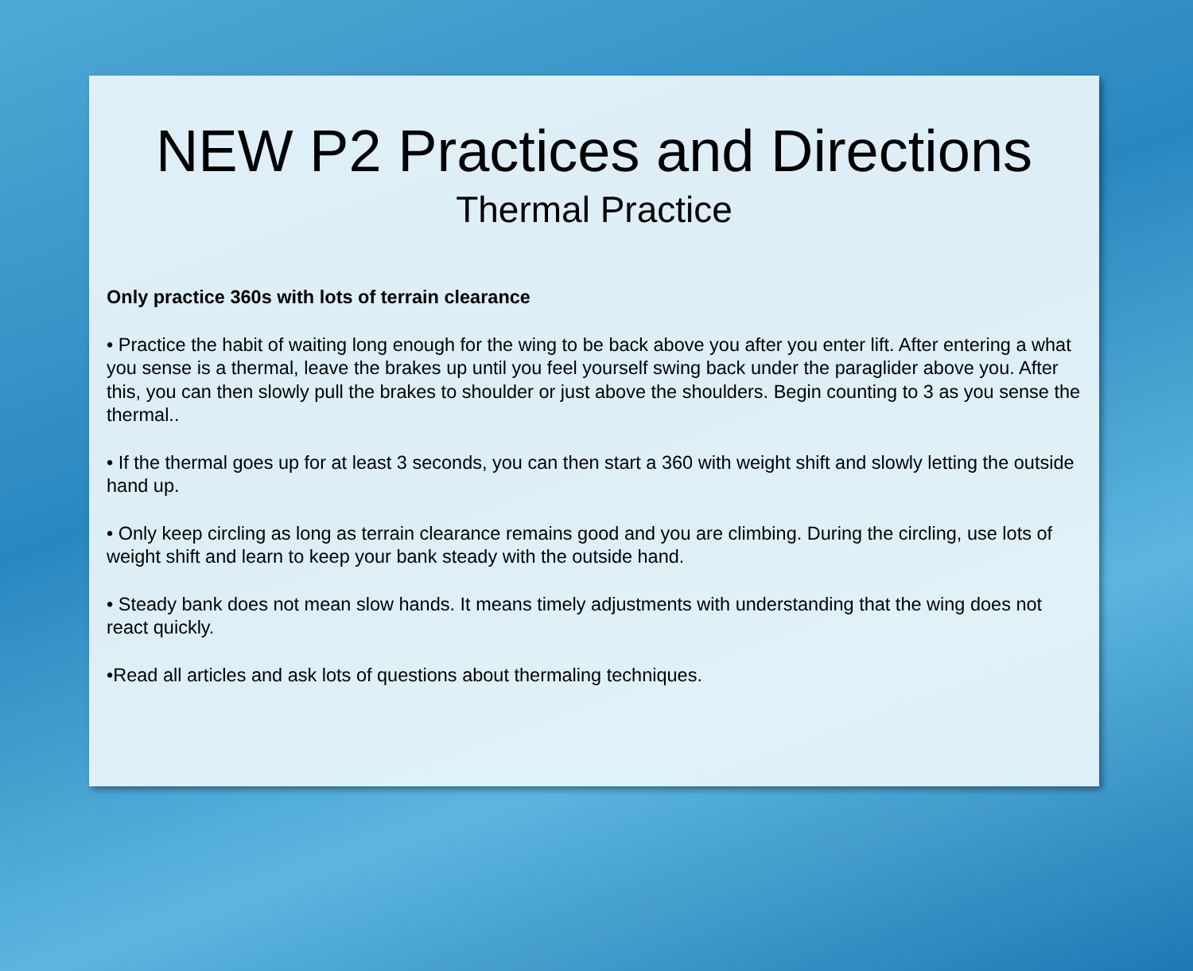NEW P2 Practices and Directions
Thermal Practice
Only practice 360s with lots of terrain clearance
• Practice the habit of waiting long enough for the wing to be back above you after you enter lift. After entering a what you sense is a thermal, leave the brakes up until you feel yourself swing back under the paraglider above you. After this, you can then slowly pull the brakes to shoulder or just above the shoulders. Begin counting to 3 as you sense the thermal..
• If the thermal goes up for at least 3 seconds, you can then start a 360 with weight shift and slowly letting the outside hand up.
• Only keep circling as long as terrain clearance remains good and you are climbing. During the circling, use lots of weight shift and learn to keep your bank steady with the outside hand.
• Steady bank does not mean slow hands. It means timely adjustments with understanding that the wing does not react quickly.
•Read all articles and ask lots of questions about thermaling techniques.